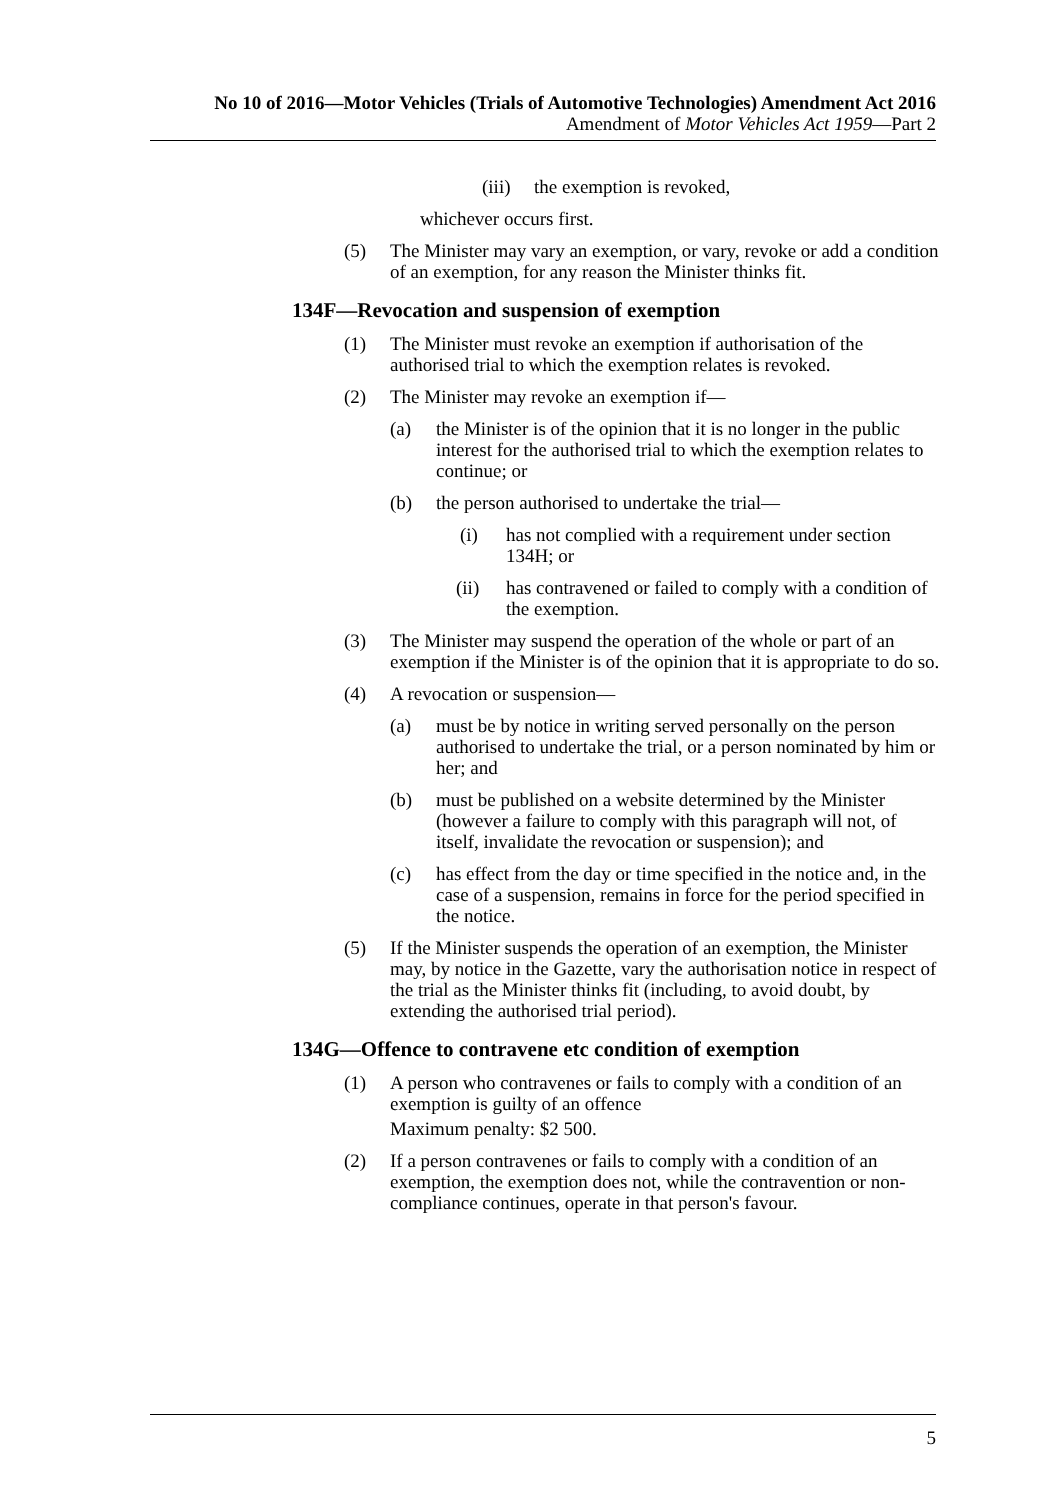No 10 of 2016—Motor Vehicles (Trials of Automotive Technologies) Amendment Act 2016
Amendment of Motor Vehicles Act 1959—Part 2
(iii) the exemption is revoked,
whichever occurs first.
(5) The Minister may vary an exemption, or vary, revoke or add a condition of an exemption, for any reason the Minister thinks fit.
134F—Revocation and suspension of exemption
(1) The Minister must revoke an exemption if authorisation of the authorised trial to which the exemption relates is revoked.
(2) The Minister may revoke an exemption if—
(a) the Minister is of the opinion that it is no longer in the public interest for the authorised trial to which the exemption relates to continue; or
(b) the person authorised to undertake the trial—
(i) has not complied with a requirement under section 134H; or
(ii) has contravened or failed to comply with a condition of the exemption.
(3) The Minister may suspend the operation of the whole or part of an exemption if the Minister is of the opinion that it is appropriate to do so.
(4) A revocation or suspension—
(a) must be by notice in writing served personally on the person authorised to undertake the trial, or a person nominated by him or her; and
(b) must be published on a website determined by the Minister (however a failure to comply with this paragraph will not, of itself, invalidate the revocation or suspension); and
(c) has effect from the day or time specified in the notice and, in the case of a suspension, remains in force for the period specified in the notice.
(5) If the Minister suspends the operation of an exemption, the Minister may, by notice in the Gazette, vary the authorisation notice in respect of the trial as the Minister thinks fit (including, to avoid doubt, by extending the authorised trial period).
134G—Offence to contravene etc condition of exemption
(1) A person who contravenes or fails to comply with a condition of an exemption is guilty of an offence
Maximum penalty: $2 500.
(2) If a person contravenes or fails to comply with a condition of an exemption, the exemption does not, while the contravention or non-compliance continues, operate in that person's favour.
5